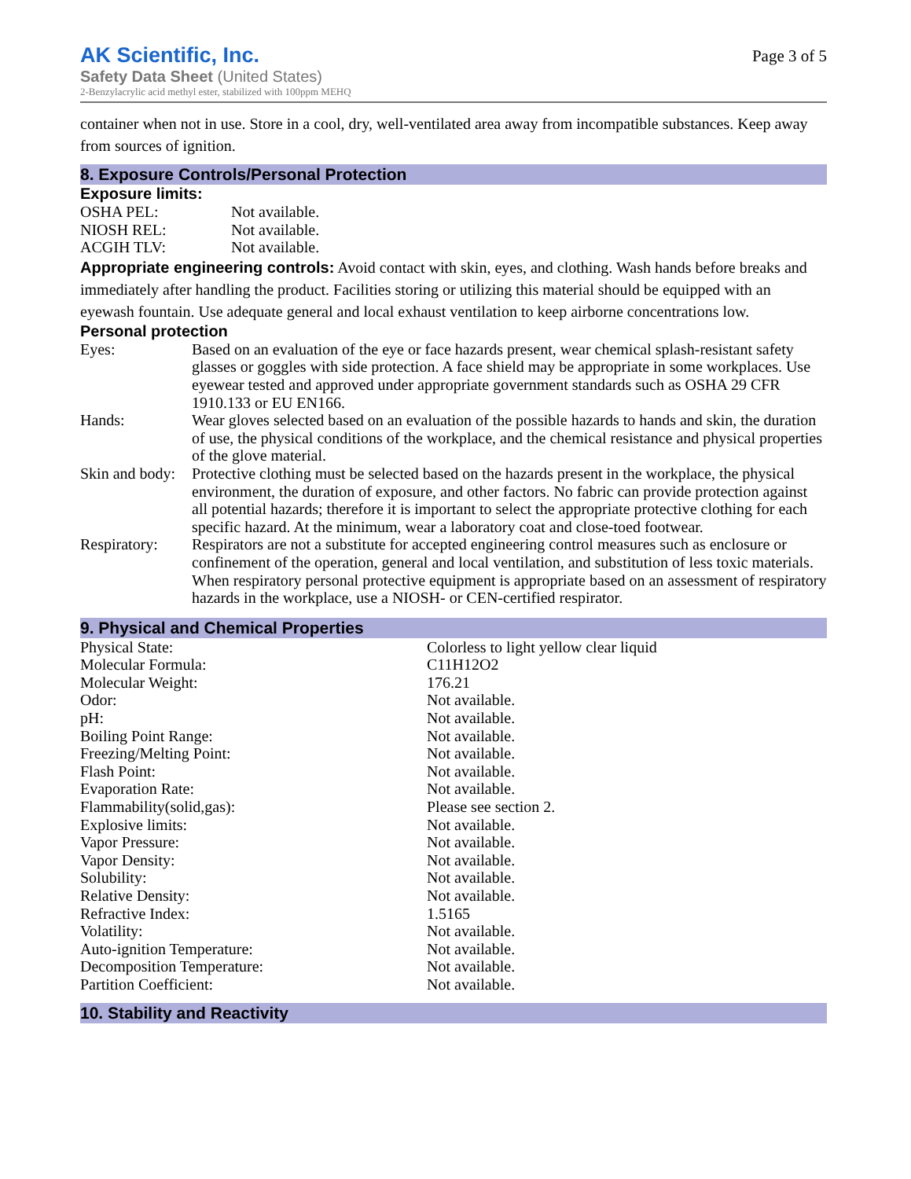AK Scientific, Inc.
Safety Data Sheet (United States)
2-Benzylacrylic acid methyl ester, stabilized with 100ppm MEHQ
Page 3 of 5
container when not in use. Store in a cool, dry, well-ventilated area away from incompatible substances. Keep away from sources of ignition.
8. Exposure Controls/Personal Protection
Exposure limits:
| OSHA PEL: | Not available. |
| NIOSH REL: | Not available. |
| ACGIH TLV: | Not available. |
Appropriate engineering controls: Avoid contact with skin, eyes, and clothing. Wash hands before breaks and immediately after handling the product. Facilities storing or utilizing this material should be equipped with an eyewash fountain. Use adequate general and local exhaust ventilation to keep airborne concentrations low.
Personal protection
| Eyes: | Based on an evaluation of the eye or face hazards present, wear chemical splash-resistant safety glasses or goggles with side protection. A face shield may be appropriate in some workplaces. Use eyewear tested and approved under appropriate government standards such as OSHA 29 CFR 1910.133 or EU EN166. |
| Hands: | Wear gloves selected based on an evaluation of the possible hazards to hands and skin, the duration of use, the physical conditions of the workplace, and the chemical resistance and physical properties of the glove material. |
| Skin and body: | Protective clothing must be selected based on the hazards present in the workplace, the physical environment, the duration of exposure, and other factors. No fabric can provide protection against all potential hazards; therefore it is important to select the appropriate protective clothing for each specific hazard. At the minimum, wear a laboratory coat and close-toed footwear. |
| Respiratory: | Respirators are not a substitute for accepted engineering control measures such as enclosure or confinement of the operation, general and local ventilation, and substitution of less toxic materials. When respiratory personal protective equipment is appropriate based on an assessment of respiratory hazards in the workplace, use a NIOSH- or CEN-certified respirator. |
9. Physical and Chemical Properties
| Physical State: | Colorless to light yellow clear liquid |
| Molecular Formula: | C11H12O2 |
| Molecular Weight: | 176.21 |
| Odor: | Not available. |
| pH: | Not available. |
| Boiling Point Range: | Not available. |
| Freezing/Melting Point: | Not available. |
| Flash Point: | Not available. |
| Evaporation Rate: | Not available. |
| Flammability(solid,gas): | Please see section 2. |
| Explosive limits: | Not available. |
| Vapor Pressure: | Not available. |
| Vapor Density: | Not available. |
| Solubility: | Not available. |
| Relative Density: | Not available. |
| Refractive Index: | 1.5165 |
| Volatility: | Not available. |
| Auto-ignition Temperature: | Not available. |
| Decomposition Temperature: | Not available. |
| Partition Coefficient: | Not available. |
10. Stability and Reactivity